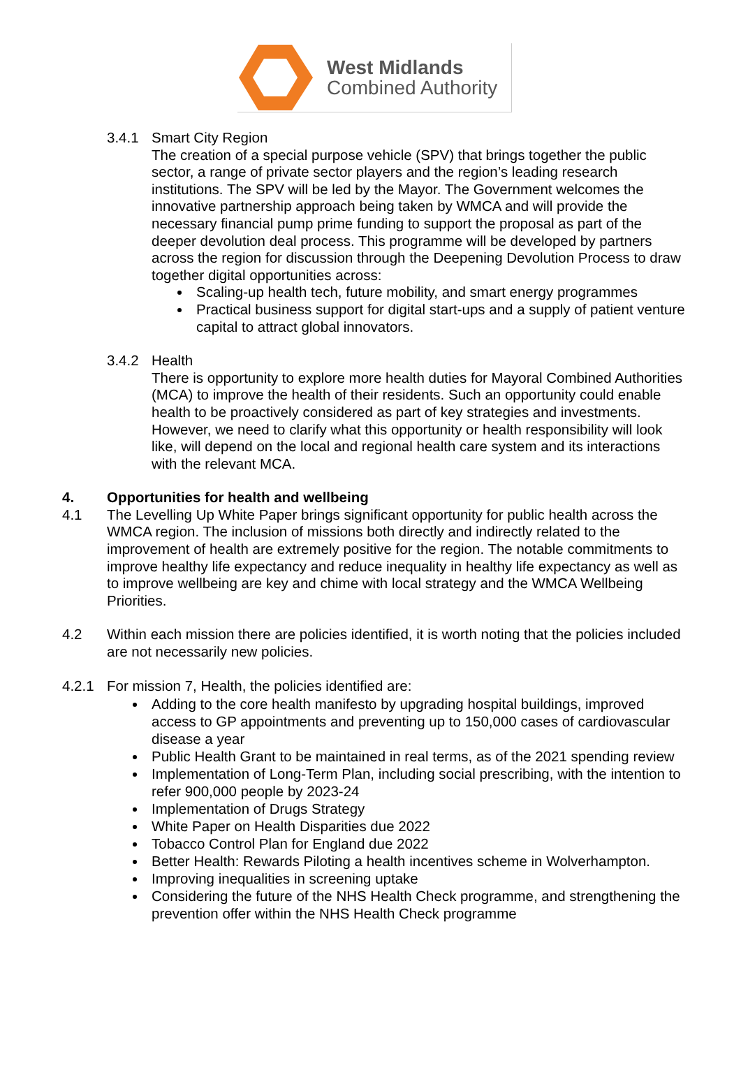West Midlands
Combined Authority
3.4.1 Smart City Region
The creation of a special purpose vehicle (SPV) that brings together the public sector, a range of private sector players and the region’s leading research institutions. The SPV will be led by the Mayor. The Government welcomes the innovative partnership approach being taken by WMCA and will provide the necessary financial pump prime funding to support the proposal as part of the deeper devolution deal process. This programme will be developed by partners across the region for discussion through the Deepening Devolution Process to draw together digital opportunities across:
Scaling-up health tech, future mobility, and smart energy programmes
Practical business support for digital start-ups and a supply of patient venture capital to attract global innovators.
3.4.2 Health
There is opportunity to explore more health duties for Mayoral Combined Authorities (MCA) to improve the health of their residents. Such an opportunity could enable health to be proactively considered as part of key strategies and investments. However, we need to clarify what this opportunity or health responsibility will look like, will depend on the local and regional health care system and its interactions with the relevant MCA.
4. Opportunities for health and wellbeing
4.1 The Levelling Up White Paper brings significant opportunity for public health across the WMCA region. The inclusion of missions both directly and indirectly related to the improvement of health are extremely positive for the region. The notable commitments to improve healthy life expectancy and reduce inequality in healthy life expectancy as well as to improve wellbeing are key and chime with local strategy and the WMCA Wellbeing Priorities.
4.2 Within each mission there are policies identified, it is worth noting that the policies included are not necessarily new policies.
4.2.1 For mission 7, Health, the policies identified are:
Adding to the core health manifesto by upgrading hospital buildings, improved access to GP appointments and preventing up to 150,000 cases of cardiovascular disease a year
Public Health Grant to be maintained in real terms, as of the 2021 spending review
Implementation of Long-Term Plan, including social prescribing, with the intention to refer 900,000 people by 2023-24
Implementation of Drugs Strategy
White Paper on Health Disparities due 2022
Tobacco Control Plan for England due 2022
Better Health: Rewards Piloting a health incentives scheme in Wolverhampton.
Improving inequalities in screening uptake
Considering the future of the NHS Health Check programme, and strengthening the prevention offer within the NHS Health Check programme